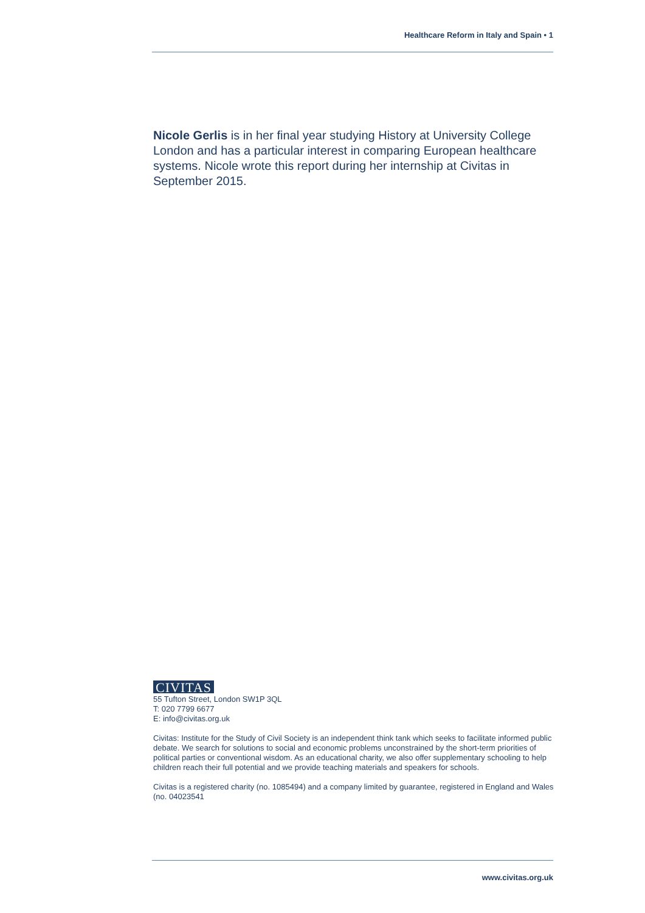Healthcare Reform in Italy and Spain • 1
Nicole Gerlis is in her final year studying History at University College London and has a particular interest in comparing European healthcare systems. Nicole wrote this report during her internship at Civitas in September 2015.
CIVITAS
55 Tufton Street, London SW1P 3QL
T: 020 7799 6677
E: info@civitas.org.uk
Civitas: Institute for the Study of Civil Society is an independent think tank which seeks to facilitate informed public debate. We search for solutions to social and economic problems unconstrained by the short-term priorities of political parties or conventional wisdom. As an educational charity, we also offer supplementary schooling to help children reach their full potential and we provide teaching materials and speakers for schools.
Civitas is a registered charity (no. 1085494) and a company limited by guarantee, registered in England and Wales (no. 04023541
www.civitas.org.uk